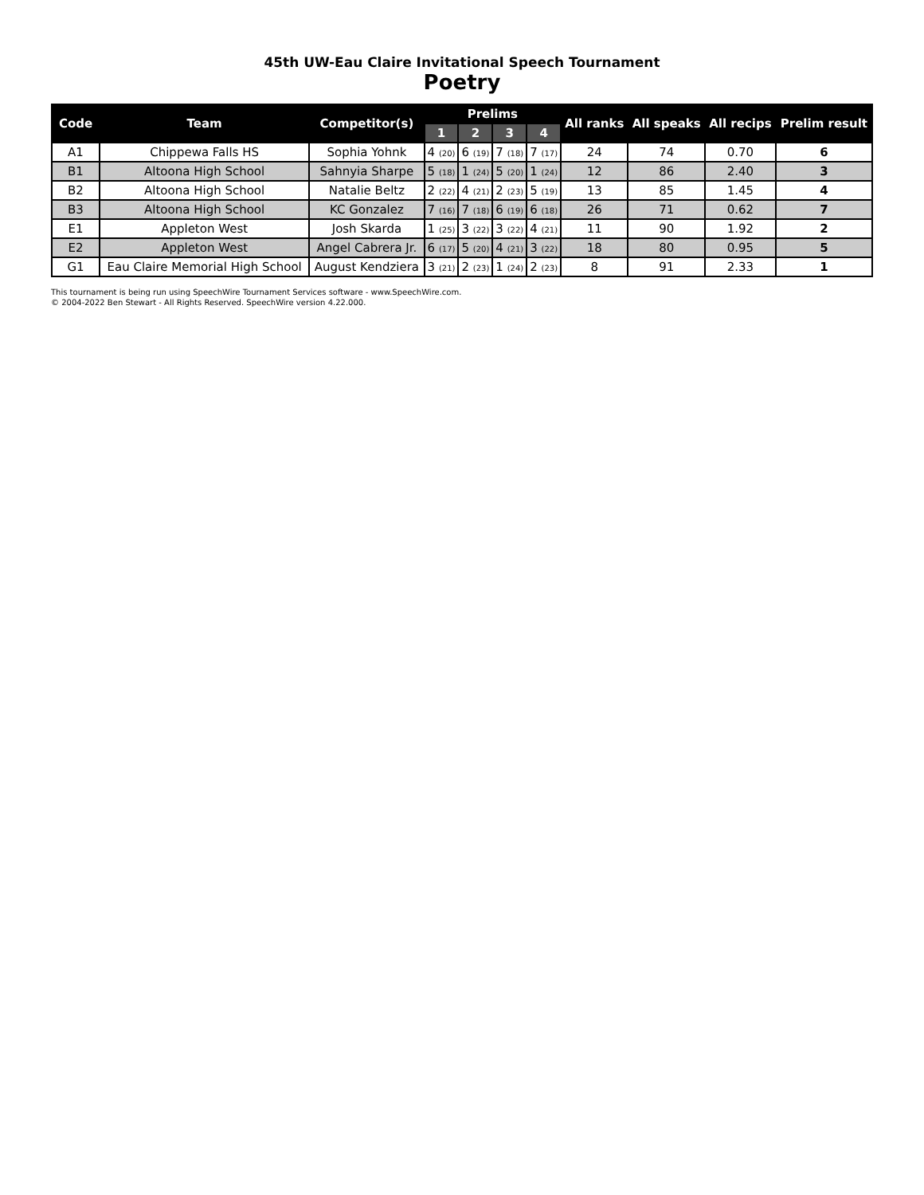45th UW-Eau Claire Invitational Speech Tournament
Poetry
| Code | Team | Competitor(s) | Prelims | | | | All ranks | All speaks | All recips | Prelim result |
| --- | --- | --- | --- | --- | --- | --- | --- | --- | --- | --- |
| | | | 1 | 2 | 3 | 4 | | | | |
| A1 | Chippewa Falls HS | Sophia Yohnk | 4 (20) | 6 (19) | 7 (18) | 7 (17) | 24 | 74 | 0.70 | 6 |
| B1 | Altoona High School | Sahnyia Sharpe | 5 (18) | 1 (24) | 5 (20) | 1 (24) | 12 | 86 | 2.40 | 3 |
| B2 | Altoona High School | Natalie Beltz | 2 (22) | 4 (21) | 2 (23) | 5 (19) | 13 | 85 | 1.45 | 4 |
| B3 | Altoona High School | KC Gonzalez | 7 (16) | 7 (18) | 6 (19) | 6 (18) | 26 | 71 | 0.62 | 7 |
| E1 | Appleton West | Josh Skarda | 1 (25) | 3 (22) | 3 (22) | 4 (21) | 11 | 90 | 1.92 | 2 |
| E2 | Appleton West | Angel Cabrera Jr. | 6 (17) | 5 (20) | 4 (21) | 3 (22) | 18 | 80 | 0.95 | 5 |
| G1 | Eau Claire Memorial High School | August Kendziera | 3 (21) | 2 (23) | 1 (24) | 2 (23) | 8 | 91 | 2.33 | 1 |
This tournament is being run using SpeechWire Tournament Services software - www.SpeechWire.com.
© 2004-2022 Ben Stewart - All Rights Reserved. SpeechWire version 4.22.000.